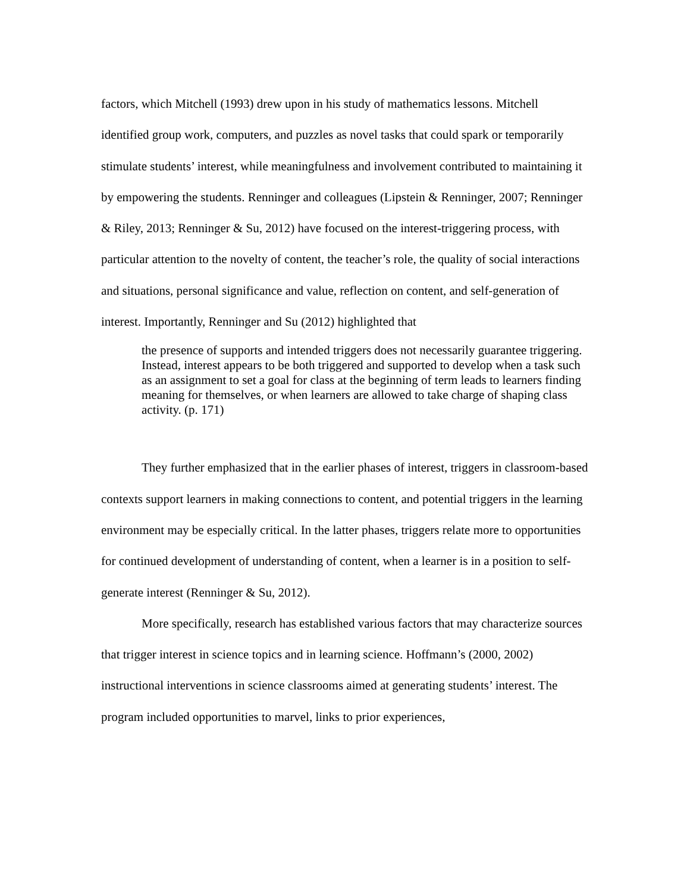factors, which Mitchell (1993) drew upon in his study of mathematics lessons. Mitchell identified group work, computers, and puzzles as novel tasks that could spark or temporarily stimulate students’ interest, while meaningfulness and involvement contributed to maintaining it by empowering the students. Renninger and colleagues (Lipstein & Renninger, 2007; Renninger & Riley, 2013; Renninger & Su, 2012) have focused on the interest-triggering process, with particular attention to the novelty of content, the teacher’s role, the quality of social interactions and situations, personal significance and value, reflection on content, and self-generation of interest. Importantly, Renninger and Su (2012) highlighted that
the presence of supports and intended triggers does not necessarily guarantee triggering. Instead, interest appears to be both triggered and supported to develop when a task such as an assignment to set a goal for class at the beginning of term leads to learners finding meaning for themselves, or when learners are allowed to take charge of shaping class activity. (p. 171)
They further emphasized that in the earlier phases of interest, triggers in classroom-based contexts support learners in making connections to content, and potential triggers in the learning environment may be especially critical. In the latter phases, triggers relate more to opportunities for continued development of understanding of content, when a learner is in a position to self-generate interest (Renninger & Su, 2012).
More specifically, research has established various factors that may characterize sources that trigger interest in science topics and in learning science. Hoffmann’s (2000, 2002) instructional interventions in science classrooms aimed at generating students’ interest. The program included opportunities to marvel, links to prior experiences,